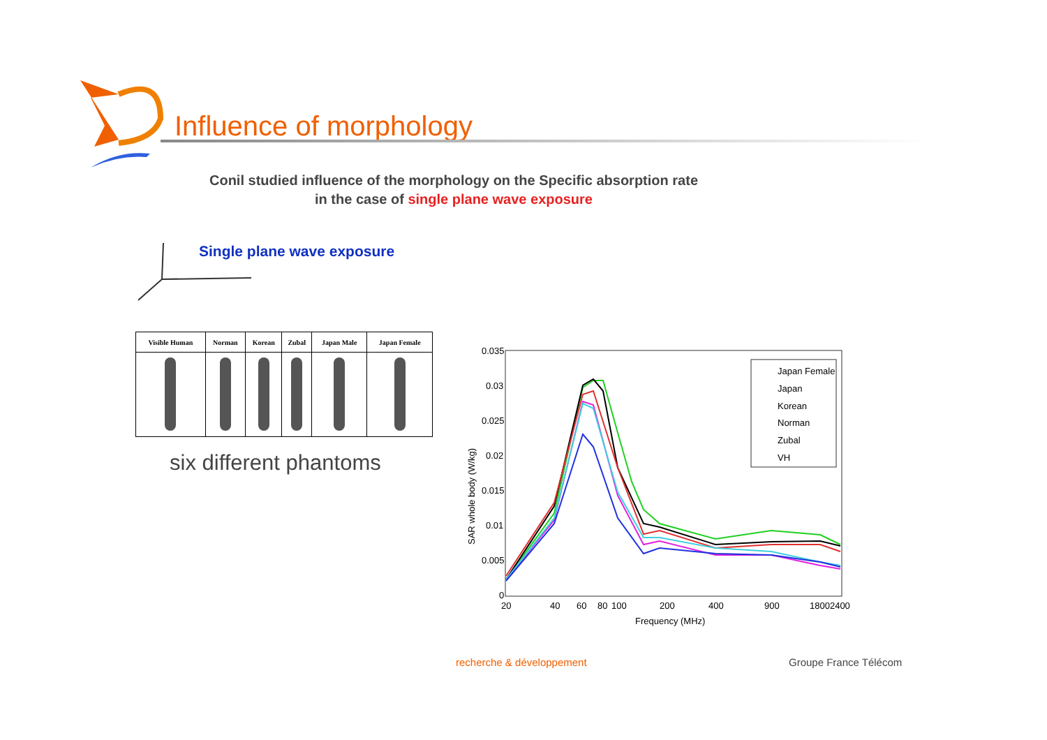Influence of morphology
Conil studied influence of the morphology on the Specific absorption rate
in the case of single plane wave exposure
Single plane wave exposure
| Visible Human | Norman | Korean | Zubal | Japan Male | Japan Female |
| --- | --- | --- | --- | --- | --- |
six different phantoms
0.035
0.03
0.025
0.02
0.015
0.01
0.005
0
20
40
60
80
100
200
400
900
18002400
Frequency (MHz)
SAR whole body (W/kg)
Japan Female
Japan
Korean
Norman
Zubal
VH
recherche & développement Groupe France Télécom